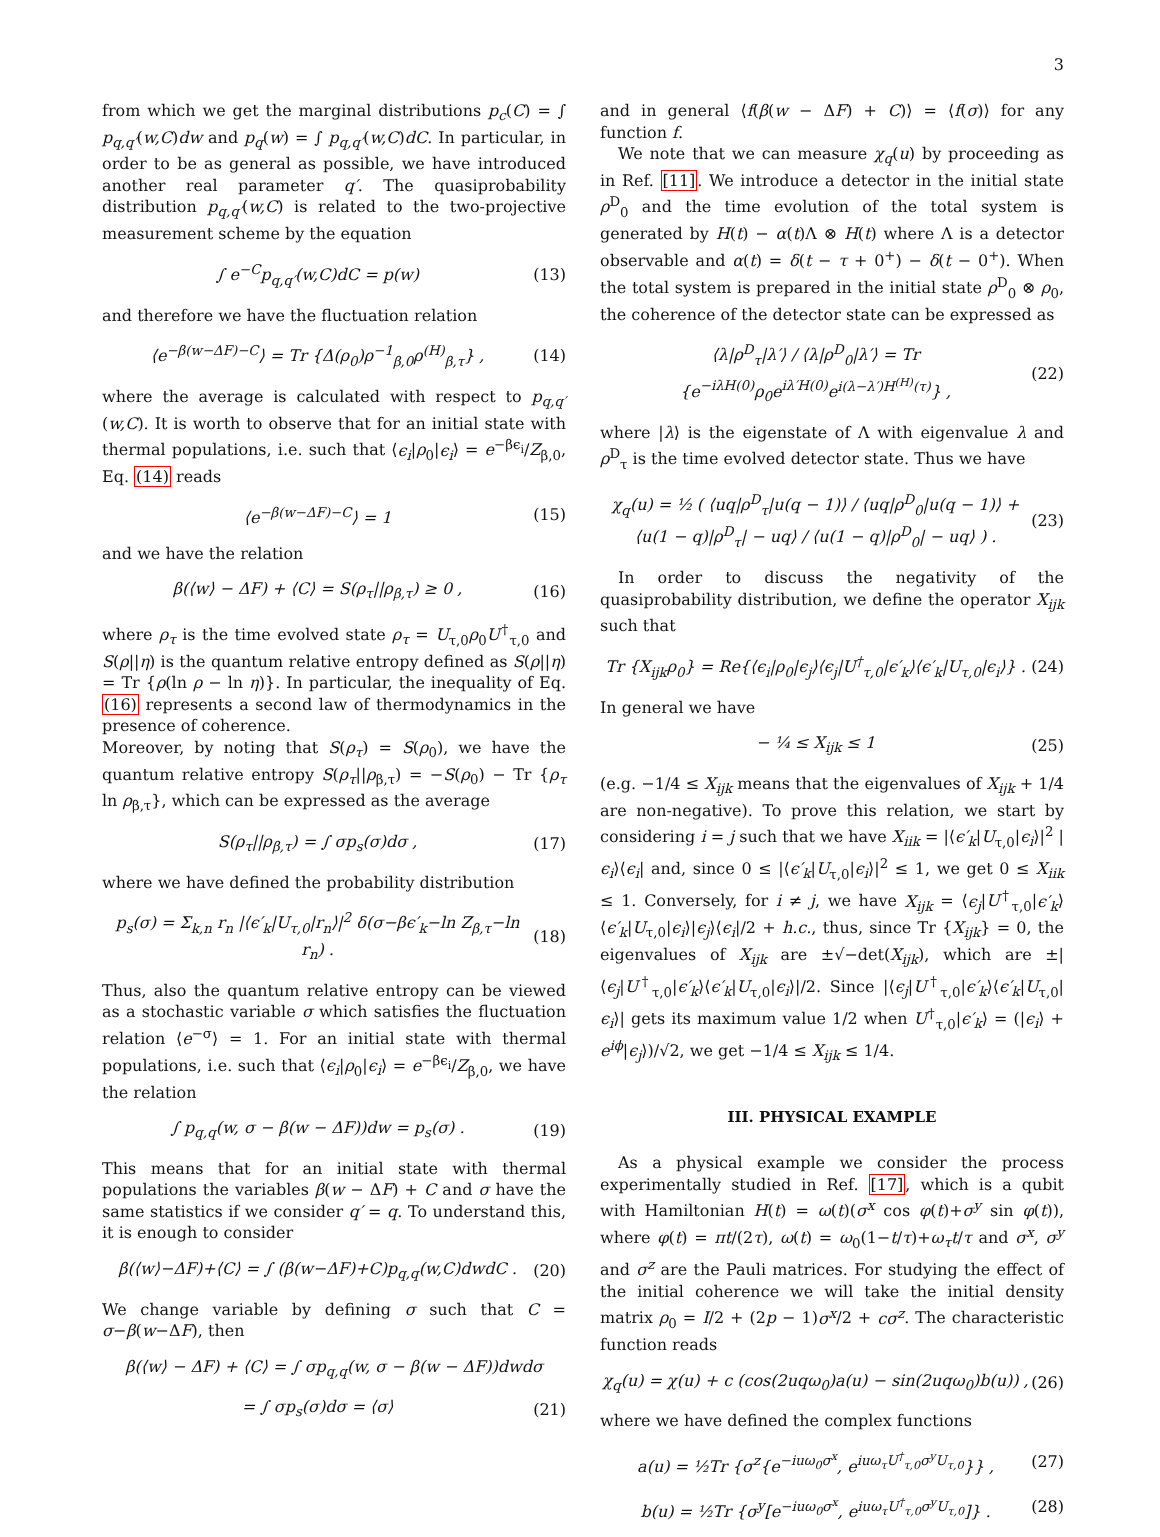3
from which we get the marginal distributions p<sub>c</sub>(C) = ∫ p<sub>q,q′</sub>(w,C)dw and p<sub>q</sub>(w) = ∫ p<sub>q,q′</sub>(w,C)dC. In particular, in order to be as general as possible, we have introduced another real parameter q′. The quasiprobability distribution p<sub>q,q′</sub>(w,C) is related to the two-projective measurement scheme by the equation
∫ e<sup>−C</sup>p<sub>q,q′</sub>(w,C)dC = p(w) (13)
and therefore we have the fluctuation relation
⟨e<sup>−β(w−ΔF)−C</sup>⟩ = Tr {Δ(ρ<sub>0</sub>)ρ<sup>−1</sup><sub>β,0</sub>ρ<sup>(H)</sup><sub>β,τ</sub>} , (14)
where the average is calculated with respect to p<sub>q,q′</sub>(w,C). It is worth to observe that for an initial state with thermal populations, i.e. such that ⟨ϵ<sub>i</sub>|ρ<sub>0</sub>|ϵ<sub>i</sub>⟩ = e<sup>−βϵ<sub>i</sub></sup>/Z<sub>β,0</sub>, Eq. (14) reads
⟨e<sup>−β(w−ΔF)−C</sup>⟩ = 1 (15)
and we have the relation
β(⟨w⟩ − ΔF) + ⟨C⟩ = S(ρ<sub>τ</sub>||ρ<sub>β,τ</sub>) ≥ 0 , (16)
where ρ<sub>τ</sub> is the time evolved state ρ<sub>τ</sub> = U<sub>τ,0</sub>ρ<sub>0</sub>U<sup>†</sup><sub>τ,0</sub> and S(ρ||η) is the quantum relative entropy defined as S(ρ||η) = Tr {ρ(ln ρ − ln η)}. In particular, the inequality of Eq. (16) represents a second law of thermodynamics in the presence of coherence.
Moreover, by noting that S(ρ<sub>τ</sub>) = S(ρ<sub>0</sub>), we have the quantum relative entropy S(ρ<sub>τ</sub>||ρ<sub>β,τ</sub>) = −S(ρ<sub>0</sub>) − Tr {ρ<sub>τ</sub> ln ρ<sub>β,τ</sub>}, which can be expressed as the average
S(ρ<sub>τ</sub>||ρ<sub>β,τ</sub>) = ∫ σp<sub>s</sub>(σ)dσ , (17)
where we have defined the probability distribution
p<sub>s</sub>(σ) = Σ<sub>k,n</sub> r<sub>n</sub> |⟨ϵ′<sub>k</sub>|U<sub>τ,0</sub>|r<sub>n</sub>⟩|<sup>2</sup> δ(σ−βϵ′<sub>k</sub>−ln Z<sub>β,τ</sub>−ln r<sub>n</sub>) . (18)
Thus, also the quantum relative entropy can be viewed as a stochastic variable σ which satisfies the fluctuation relation ⟨e<sup>−σ</sup>⟩ = 1. For an initial state with thermal populations, i.e. such that ⟨ϵ<sub>i</sub>|ρ<sub>0</sub>|ϵ<sub>i</sub>⟩ = e<sup>−βϵ<sub>i</sub></sup>/Z<sub>β,0</sub>, we have the relation
∫ p<sub>q,q</sub>(w, σ − β(w − ΔF))dw = p<sub>s</sub>(σ) . (19)
This means that for an initial state with thermal populations the variables β(w − ΔF) + C and σ have the same statistics if we consider q′ = q. To understand this, it is enough to consider
β(⟨w⟩−ΔF)+⟨C⟩ = ∫ (β(w−ΔF)+C)p<sub>q,q</sub>(w,C)dwdC . (20)
We change variable by defining σ such that C = σ−β(w−ΔF), then
β(⟨w⟩ − ΔF) + ⟨C⟩ = ∫ σp<sub>q,q</sub>(w, σ − β(w − ΔF))dwdσ
= ∫ σp<sub>s</sub>(σ)dσ = ⟨σ⟩ (21)
and in general ⟨f(β(w − ΔF) + C)⟩ = ⟨f(σ)⟩ for any function f.
We note that we can measure χ<sub>q</sub>(u) by proceeding as in Ref. [11]. We introduce a detector in the initial state ρ<sup>D</sup><sub>0</sub> and the time evolution of the total system is generated by H(t) − α(t)Λ ⊗ H(t) where Λ is a detector observable and α(t) = δ(t − τ + 0<sup>+</sup>) − δ(t − 0<sup>+</sup>). When the total system is prepared in the initial state ρ<sup>D</sup><sub>0</sub> ⊗ ρ<sub>0</sub>, the coherence of the detector state can be expressed as
⟨λ|ρ<sup>D</sup><sub>τ</sub>|λ′⟩ / ⟨λ|ρ<sup>D</sup><sub>0</sub>|λ′⟩ = Tr {e<sup>−iλH(0)</sup>ρ<sub>0</sub>e<sup>iλ′H(0)</sup>e<sup>i(λ−λ′)H<sup>(H)</sup>(τ)</sup>} , (22)
where |λ⟩ is the eigenstate of Λ with eigenvalue λ and ρ<sup>D</sup><sub>τ</sub> is the time evolved detector state. Thus we have
χ<sub>q</sub>(u) = ½ ( ⟨uq|ρ<sup>D</sup><sub>τ</sub>|u(q − 1)⟩ / ⟨uq|ρ<sup>D</sup><sub>0</sub>|u(q − 1)⟩ + ⟨u(1 − q)|ρ<sup>D</sup><sub>τ</sub>| − uq⟩ / ⟨u(1 − q)|ρ<sup>D</sup><sub>0</sub>| − uq⟩ ) . (23)
In order to discuss the negativity of the quasiprobability distribution, we define the operator X<sub>ijk</sub> such that
Tr {X<sub>ijk</sub>ρ<sub>0</sub>} = Re{⟨ϵ<sub>i</sub>|ρ<sub>0</sub>|ϵ<sub>j</sub>⟩⟨ϵ<sub>j</sub>|U<sup>†</sup><sub>τ,0</sub>|ϵ′<sub>k</sub>⟩⟨ϵ′<sub>k</sub>|U<sub>τ,0</sub>|ϵ<sub>i</sub>⟩} . (24)
In general we have
− ¼ ≤ X<sub>ijk</sub> ≤ 1 (25)
(e.g. −1/4 ≤ X<sub>ijk</sub> means that the eigenvalues of X<sub>ijk</sub> + 1/4 are non-negative). To prove this relation, we start by considering i = j such that we have X<sub>iik</sub> = |⟨ϵ′<sub>k</sub>|U<sub>τ,0</sub>|ϵ<sub>i</sub>⟩|<sup>2</sup> |ϵ<sub>i</sub>⟩⟨ϵ<sub>i</sub>| and, since 0 ≤ |⟨ϵ′<sub>k</sub>|U<sub>τ,0</sub>|ϵ<sub>i</sub>⟩|<sup>2</sup> ≤ 1, we get 0 ≤ X<sub>iik</sub> ≤ 1. Conversely, for i ≠ j, we have X<sub>ijk</sub> = ⟨ϵ<sub>j</sub>|U<sup>†</sup><sub>τ,0</sub>|ϵ′<sub>k</sub>⟩⟨ϵ′<sub>k</sub>|U<sub>τ,0</sub>|ϵ<sub>i</sub>⟩|ϵ<sub>j</sub>⟩⟨ϵ<sub>i</sub>|/2 + h.c., thus, since Tr {X<sub>ijk</sub>} = 0, the eigenvalues of X<sub>ijk</sub> are ±√−det(X<sub>ijk</sub>), which are ±|⟨ϵ<sub>j</sub>|U<sup>†</sup><sub>τ,0</sub>|ϵ′<sub>k</sub>⟩⟨ϵ′<sub>k</sub>|U<sub>τ,0</sub>|ϵ<sub>i</sub>⟩|/2. Since |⟨ϵ<sub>j</sub>|U<sup>†</sup><sub>τ,0</sub>|ϵ′<sub>k</sub>⟩⟨ϵ′<sub>k</sub>|U<sub>τ,0</sub>|ϵ<sub>i</sub>⟩| gets its maximum value 1/2 when U<sup>†</sup><sub>τ,0</sub>|ϵ′<sub>k</sub>⟩ = (|ϵ<sub>i</sub>⟩ + e<sup>iϕ</sup>|ϵ<sub>j</sub>⟩)/√2, we get −1/4 ≤ X<sub>ijk</sub> ≤ 1/4.
III. PHYSICAL EXAMPLE
As a physical example we consider the process experimentally studied in Ref. [17], which is a qubit with Hamiltonian H(t) = ω(t)(σ<sup>x</sup> cos φ(t)+σ<sup>y</sup> sin φ(t)), where φ(t) = πt/(2τ), ω(t) = ω<sub>0</sub>(1−t/τ)+ω<sub>τ</sub>t/τ and σ<sup>x</sup>, σ<sup>y</sup> and σ<sup>z</sup> are the Pauli matrices. For studying the effect of the initial coherence we will take the initial density matrix ρ<sub>0</sub> = I/2 + (2p − 1)σ<sup>x</sup>/2 + cσ<sup>z</sup>. The characteristic function reads
χ<sub>q</sub>(u) = χ(u) + c (cos(2uqω<sub>0</sub>)a(u) − sin(2uqω<sub>0</sub>)b(u)) , (26)
where we have defined the complex functions
a(u) = ½Tr {σ<sup>z</sup>{e<sup>−iuω<sub>0</sub>σ<sup>x</sup></sup>, e<sup>iuω<sub>τ</sub>U<sup>†</sup><sub>τ,0</sub>σ<sup>y</sup>U<sub>τ,0</sub></sup>}} , (27)
b(u) = ½Tr {σ<sup>y</sup>[e<sup>−iuω<sub>0</sub>σ<sup>x</sup></sup>, e<sup>iuω<sub>τ</sub>U<sup>†</sup><sub>τ,0</sub>σ<sup>y</sup>U<sub>τ,0</sub></sup>]} . (28)